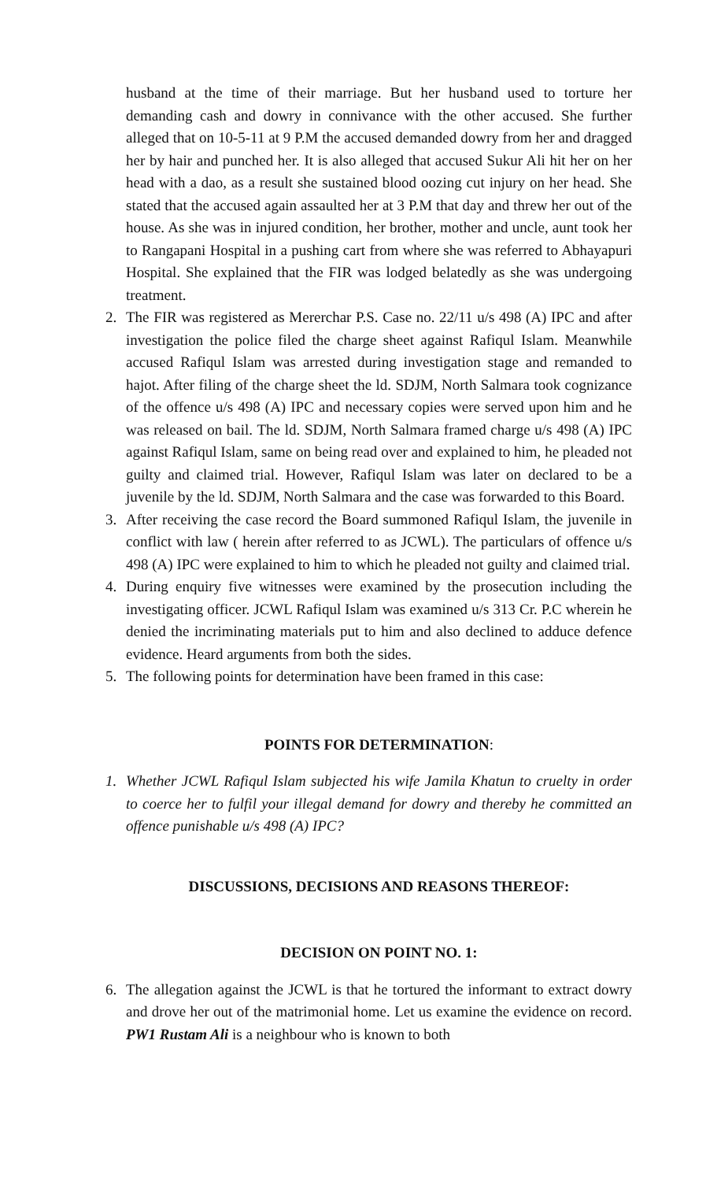husband at the time of their marriage. But her husband used to torture her demanding cash and dowry in connivance with the other accused. She further alleged that on 10-5-11 at 9 P.M the accused demanded dowry from her and dragged her by hair and punched her. It is also alleged that accused Sukur Ali hit her on her head with a dao, as a result she sustained blood oozing cut injury on her head. She stated that the accused again assaulted her at 3 P.M that day and threw her out of the house. As she was in injured condition, her brother, mother and uncle, aunt took her to Rangapani Hospital in a pushing cart from where she was referred to Abhayapuri Hospital. She explained that the FIR was lodged belatedly as she was undergoing treatment.
2. The FIR was registered as Mererchar P.S. Case no. 22/11 u/s 498 (A) IPC and after investigation the police filed the charge sheet against Rafiqul Islam. Meanwhile accused Rafiqul Islam was arrested during investigation stage and remanded to hajot. After filing of the charge sheet the ld. SDJM, North Salmara took cognizance of the offence u/s 498 (A) IPC and necessary copies were served upon him and he was released on bail. The ld. SDJM, North Salmara framed charge u/s 498 (A) IPC against Rafiqul Islam, same on being read over and explained to him, he pleaded not guilty and claimed trial. However, Rafiqul Islam was later on declared to be a juvenile by the ld. SDJM, North Salmara and the case was forwarded to this Board.
3. After receiving the case record the Board summoned Rafiqul Islam, the juvenile in conflict with law ( herein after referred to as JCWL). The particulars of offence u/s 498 (A) IPC were explained to him to which he pleaded not guilty and claimed trial.
4. During enquiry five witnesses were examined by the prosecution including the investigating officer. JCWL Rafiqul Islam was examined u/s 313 Cr. P.C wherein he denied the incriminating materials put to him and also declined to adduce defence evidence. Heard arguments from both the sides.
5. The following points for determination have been framed in this case:
POINTS FOR DETERMINATION:
1. Whether JCWL Rafiqul Islam subjected his wife Jamila Khatun to cruelty in order to coerce her to fulfil your illegal demand for dowry and thereby he committed an offence punishable u/s 498 (A) IPC?
DISCUSSIONS, DECISIONS AND REASONS THEREOF:
DECISION ON POINT NO. 1:
6. The allegation against the JCWL is that he tortured the informant to extract dowry and drove her out of the matrimonial home. Let us examine the evidence on record. PW1 Rustam Ali is a neighbour who is known to both